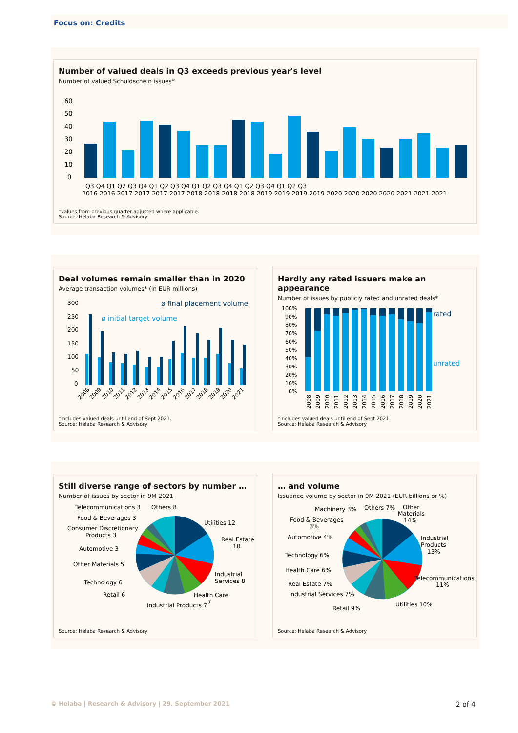Focus on: Credits
Number of valued deals in Q3 exceeds previous year's level
Number of valued Schuldschein issues*
60
50
40
30
20
10
0
Q3 Q4 Q1 Q2 Q3 Q4 Q1 Q2 Q3 Q4 Q1 Q2 Q3 Q4 Q1 Q2 Q3 Q4 Q1 Q2 Q3
2016 2016 2017 2017 2017 2017 2018 2018 2018 2018 2019 2019 2019 2019 2020 2020 2020 2020 2021 2021 2021
*values from previous quarter adjusted where applicable.
Source: Helaba Research & Advisory
Deal volumes remain smaller than in 2020
Average transaction volumes* (in EUR millions)
300
250
200
150
100
50
0
ø final placement volume
ø initial target volume
2008
2009
2010
2011
2012
2013
2014
2015
2016
2017
2018
2019
2020
2021
*includes valued deals until end of Sept 2021.
Source: Helaba Research & Advisory
Hardly any rated issuers make an appearance
Number of issues by publicly rated and unrated deals*
100%
90%
80%
70%
60%
50%
40%
30%
20%
10%
0%
rated
unrated
2008
2009
2010
2011
2012
2013
2014
2015
2016
2017
2018
2019
2020
2021
*includes valued deals until end of Sept 2021.
Source: Helaba Research & Advisory
Still diverse range of sectors by number …
Number of issues by sector in 9M 2021
Telecommunications 3
Others 8
Food & Beverages 3
Consumer Discretionary
Products 3
Automotive 3
Other Materials 5
Technology 6
Retail 6
Industrial Products 7
Utilities 12
Real Estate
10
Industrial
Services 8
Health Care
7
Source: Helaba Research & Advisory
… and volume
Issuance volume by sector in 9M 2021 (EUR billions or %)
Machinery 3%
Others 7%
Other
Materials
14%
Food & Beverages
3%
Automotive 4%
Industrial
Products
13%
Technology 6%
Health Care 6%
Telecommunications
11%
Real Estate 7%
Industrial Services 7%
Utilities 10%
Retail 9%
Source: Helaba Research & Advisory
© Helaba | Research & Advisory | 29. September 2021 2 of 4